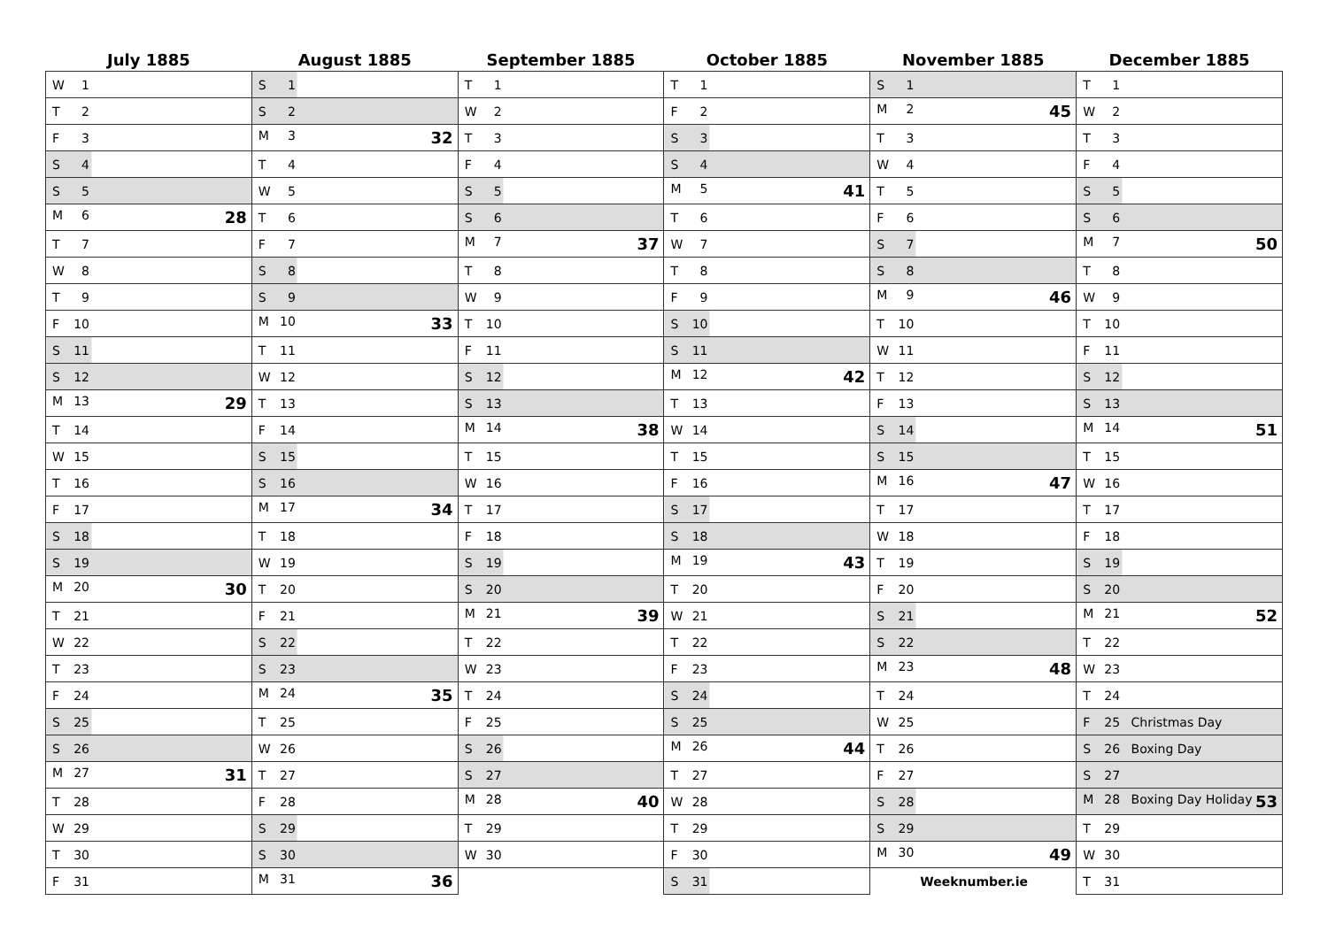| July 1885 | August 1885 | September 1885 | October 1885 | November 1885 | December 1885 |
| --- | --- | --- | --- | --- | --- |
| W 1 | S 1 | T 1 | T 1 | S 1 | T 1 |
| T 2 | S 2 | W 2 | F 2 | M 2 45 | W 2 |
| F 3 | M 3 32 | T 3 | S 3 | T 3 | T 3 |
| S 4 | T 4 | F 4 | S 4 | W 4 | F 4 |
| S 5 | W 5 | S 5 | M 5 41 | T 5 | S 5 |
| M 6 28 | T 6 | S 6 | T 6 | F 6 | S 6 |
| T 7 | F 7 | M 7 37 | W 7 | S 7 | M 7 50 |
| W 8 | S 8 | T 8 | T 8 | S 8 | T 8 |
| T 9 | S 9 | W 9 | F 9 | M 9 46 | W 9 |
| F 10 | M 10 33 | T 10 | S 10 | T 10 | T 10 |
| S 11 | T 11 | F 11 | S 11 | W 11 | F 11 |
| S 12 | W 12 | S 12 | M 12 42 | T 12 | S 12 |
| M 13 29 | T 13 | S 13 | T 13 | F 13 | S 13 |
| T 14 | F 14 | M 14 38 | W 14 | S 14 | M 14 51 |
| W 15 | S 15 | T 15 | T 15 | S 15 | T 15 |
| T 16 | S 16 | W 16 | F 16 | M 16 47 | W 16 |
| F 17 | M 17 34 | T 17 | S 17 | T 17 | T 17 |
| S 18 | T 18 | F 18 | S 18 | W 18 | F 18 |
| S 19 | W 19 | S 19 | M 19 43 | T 19 | S 19 |
| M 20 30 | T 20 | S 20 | T 20 | F 20 | S 20 |
| T 21 | F 21 | M 21 39 | W 21 | S 21 | M 21 52 |
| W 22 | S 22 | T 22 | T 22 | S 22 | T 22 |
| T 23 | S 23 | W 23 | F 23 | M 23 48 | W 23 |
| F 24 | M 24 35 | T 24 | S 24 | T 24 | T 24 |
| S 25 | T 25 | F 25 | S 25 | W 25 | F 25 Christmas Day |
| S 26 | W 26 | S 26 | M 26 44 | T 26 | S 26 Boxing Day |
| M 27 31 | T 27 | S 27 | T 27 | F 27 | S 27 |
| T 28 | F 28 | M 28 40 | W 28 | S 28 | M 28 Boxing Day Holiday 53 |
| W 29 | S 29 | T 29 | T 29 | S 29 | T 29 |
| T 30 | S 30 | W 30 | F 30 | M 30 49 | W 30 |
| F 31 | M 31 36 | | S 31 | Weeknumber.ie | T 31 |